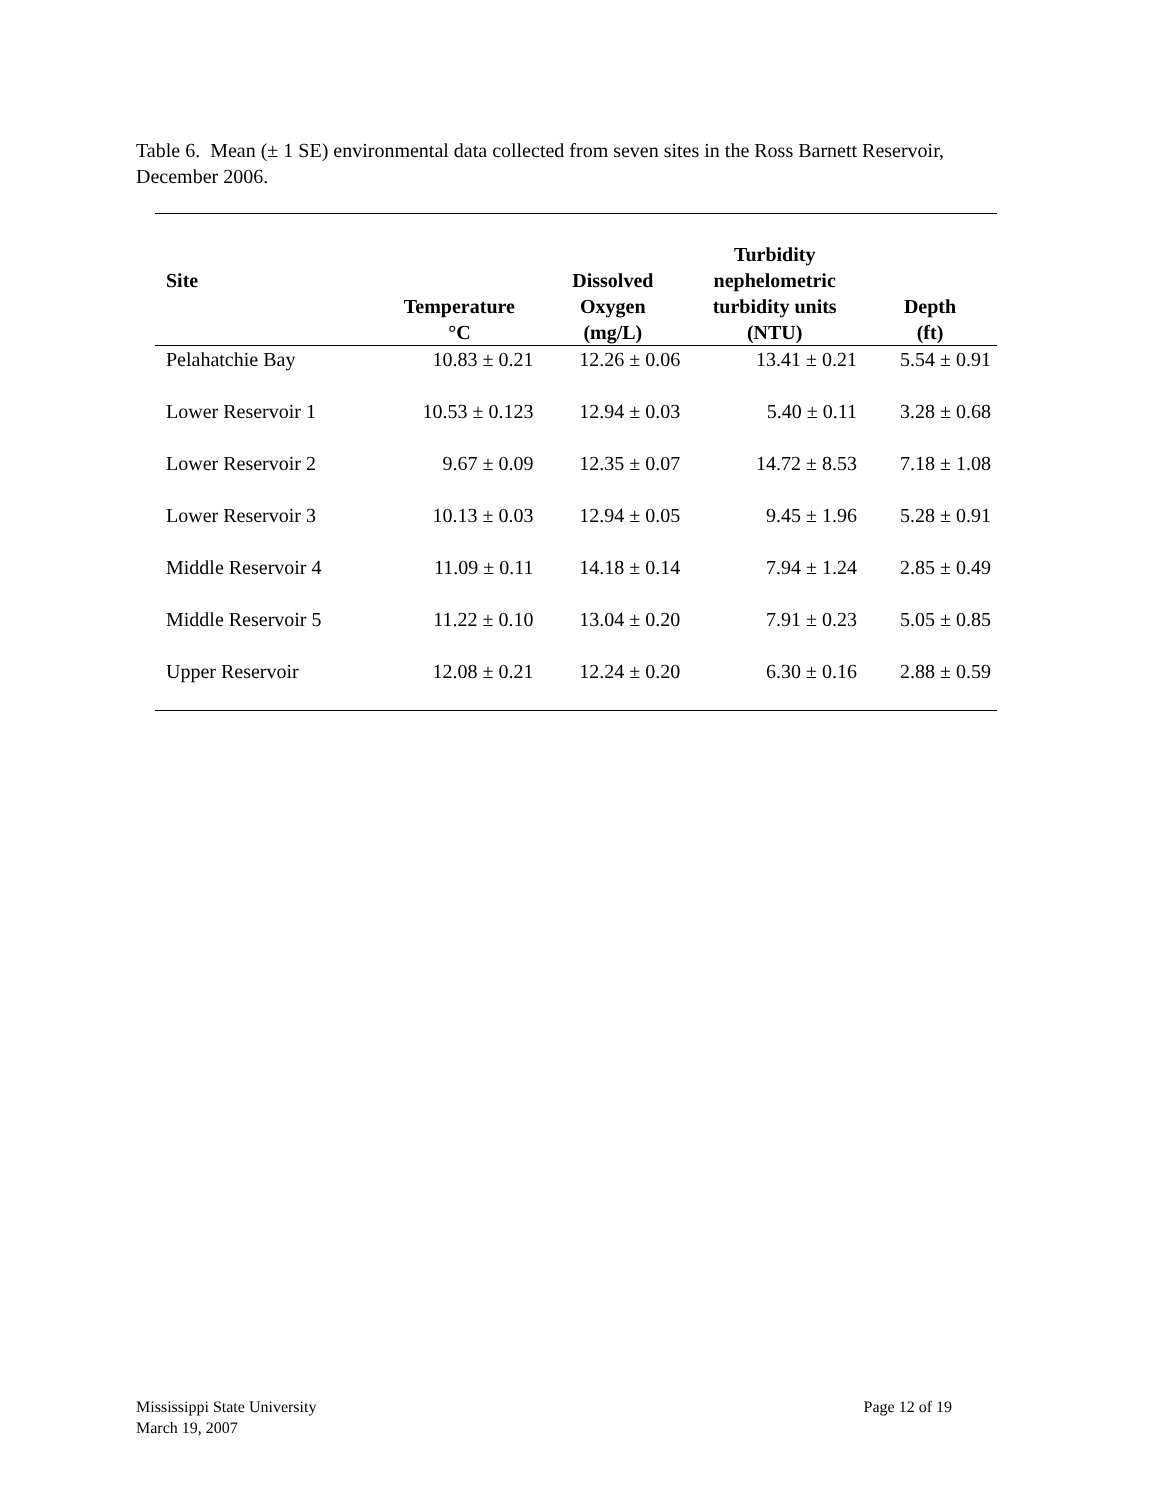Table 6. Mean (± 1 SE) environmental data collected from seven sites in the Ross Barnett Reservoir, December 2006.
| Site | Temperature °C | Dissolved Oxygen (mg/L) | Turbidity nephelometric turbidity units (NTU) | Depth (ft) |
| --- | --- | --- | --- | --- |
| Pelahatchie Bay | 10.83 ± 0.21 | 12.26 ± 0.06 | 13.41 ± 0.21 | 5.54 ± 0.91 |
| Lower Reservoir 1 | 10.53 ± 0.123 | 12.94 ± 0.03 | 5.40 ± 0.11 | 3.28 ± 0.68 |
| Lower Reservoir 2 | 9.67 ± 0.09 | 12.35 ± 0.07 | 14.72 ± 8.53 | 7.18 ± 1.08 |
| Lower Reservoir 3 | 10.13 ± 0.03 | 12.94 ± 0.05 | 9.45 ± 1.96 | 5.28 ± 0.91 |
| Middle Reservoir 4 | 11.09 ± 0.11 | 14.18 ± 0.14 | 7.94 ± 1.24 | 2.85 ± 0.49 |
| Middle Reservoir 5 | 11.22 ± 0.10 | 13.04 ± 0.20 | 7.91 ± 0.23 | 5.05 ± 0.85 |
| Upper Reservoir | 12.08 ± 0.21 | 12.24 ± 0.20 | 6.30 ± 0.16 | 2.88 ± 0.59 |
Mississippi State University
March 19, 2007
Page 12 of 19